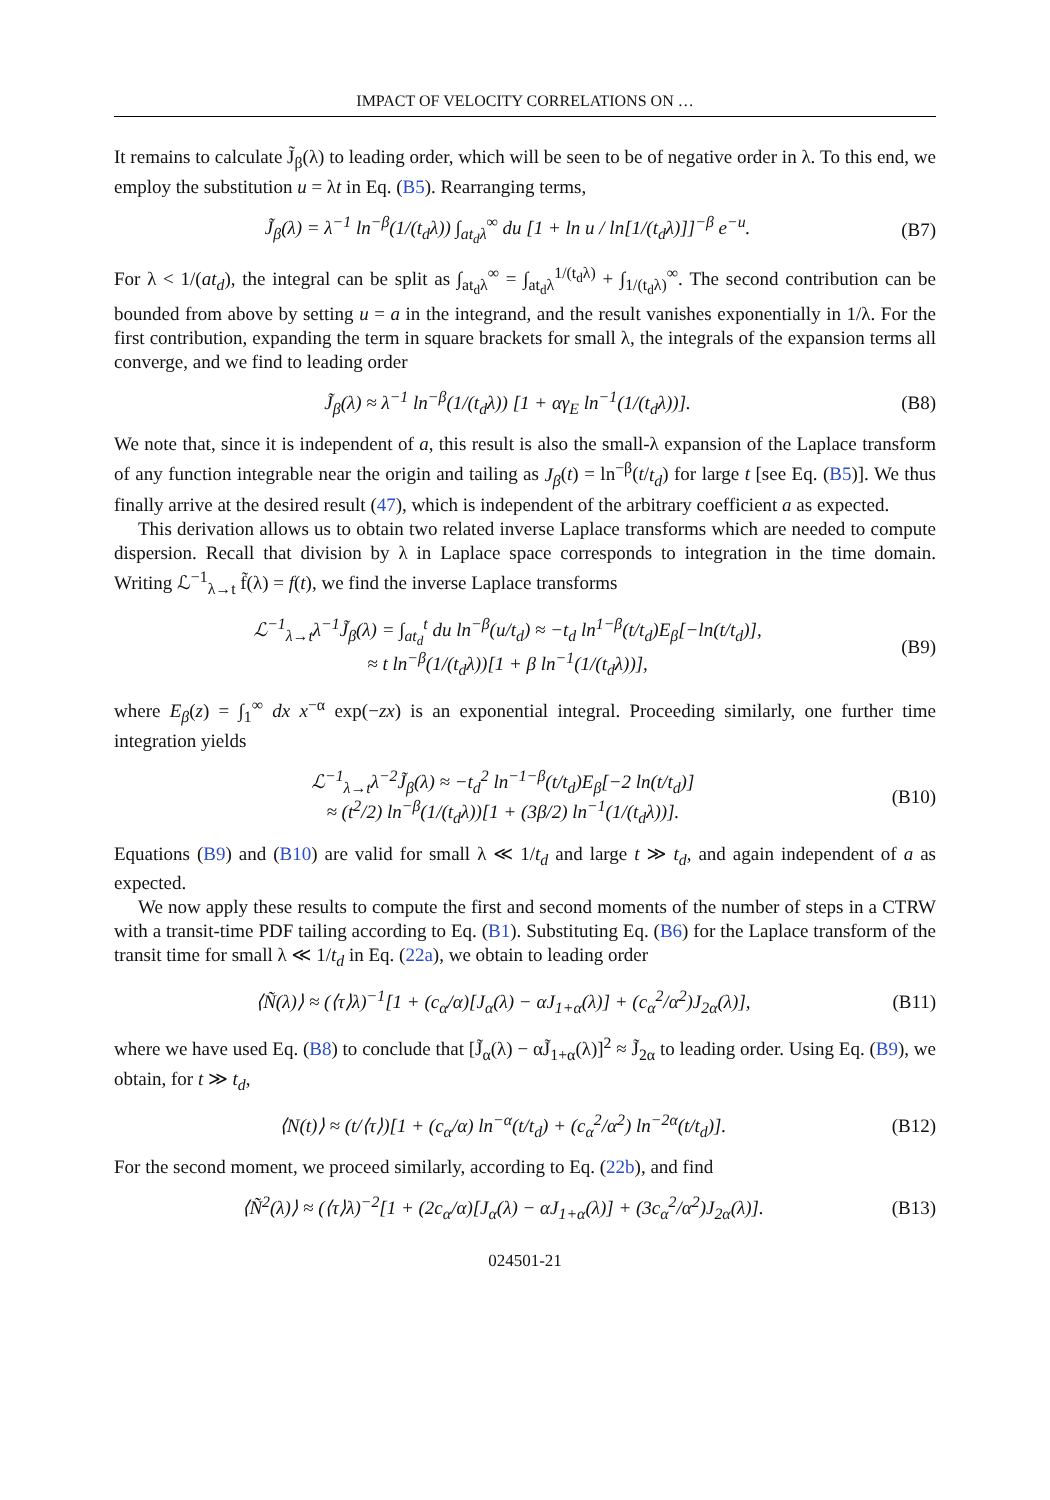IMPACT OF VELOCITY CORRELATIONS ON …
It remains to calculate J̃<sub>β</sub>(λ) to leading order, which will be seen to be of negative order in λ. To this end, we employ the substitution u = λt in Eq. (B5). Rearranging terms,
J̃<sub>β</sub>(λ) = λ<sup>−1</sup> ln<sup>−β</sup>(1/(t<sub>d</sub>λ)) ∫<sub>at<sub>d</sub>λ</sub><sup>∞</sup> du [1 + ln u / ln[1/(t<sub>d</sub>λ)]]<sup>−β</sup> e<sup>−u</sup>. (B7)
For λ < 1/(at<sub>d</sub>), the integral can be split as ∫<sub>at<sub>d</sub>λ</sub><sup>∞</sup> = ∫<sub>at<sub>d</sub>λ</sub><sup>1/(t<sub>d</sub>λ)</sup> + ∫<sub>1/(t<sub>d</sub>λ)</sub><sup>∞</sup>. The second contribution can be bounded from above by setting u = a in the integrand, and the result vanishes exponentially in 1/λ. For the first contribution, expanding the term in square brackets for small λ, the integrals of the expansion terms all converge, and we find to leading order
J̃<sub>β</sub>(λ) ≈ λ<sup>−1</sup> ln<sup>−β</sup>(1/(t<sub>d</sub>λ)) [1 + αγ<sub>E</sub> ln<sup>−1</sup>(1/(t<sub>d</sub>λ))]. (B8)
We note that, since it is independent of a, this result is also the small-λ expansion of the Laplace transform of any function integrable near the origin and tailing as J<sub>β</sub>(t) = ln<sup>−β</sup>(t/t<sub>d</sub>) for large t [see Eq. (B5)]. We thus finally arrive at the desired result (47), which is independent of the arbitrary coefficient a as expected.
This derivation allows us to obtain two related inverse Laplace transforms which are needed to compute dispersion. Recall that division by λ in Laplace space corresponds to integration in the time domain. Writing ℒ<sup>−1</sup><sub>λ→t</sub> f̃(λ) = f(t), we find the inverse Laplace transforms
ℒ<sup>−1</sup><sub>λ→t</sub>λ<sup>−1</sup>J̃<sub>β</sub>(λ) = ∫<sub>at<sub>d</sub></sub><sup>t</sup> du ln<sup>−β</sup>(u/t<sub>d</sub>) ≈ −t<sub>d</sub> ln<sup>1−β</sup>(t/t<sub>d</sub>)E<sub>β</sub>[−ln(t/t<sub>d</sub>)],
≈ t ln<sup>−β</sup>(1/(t<sub>d</sub>λ))[1 + β ln<sup>−1</sup>(1/(t<sub>d</sub>λ))], (B9)
where E<sub>β</sub>(z) = ∫<sub>1</sub><sup>∞</sup> dx x<sup>−α</sup> exp(−zx) is an exponential integral. Proceeding similarly, one further time integration yields
ℒ<sup>−1</sup><sub>λ→t</sub>λ<sup>−2</sup>J̃<sub>β</sub>(λ) ≈ −t<sub>d</sub><sup>2</sup> ln<sup>−1−β</sup>(t/t<sub>d</sub>)E<sub>β</sub>[−2 ln(t/t<sub>d</sub>)]
≈ (t<sup>2</sup>/2) ln<sup>−β</sup>(1/(t<sub>d</sub>λ))[1 + (3β/2) ln<sup>−1</sup>(1/(t<sub>d</sub>λ))]. (B10)
Equations (B9) and (B10) are valid for small λ ≪ 1/t<sub>d</sub> and large t ≫ t<sub>d</sub>, and again independent of a as expected.
We now apply these results to compute the first and second moments of the number of steps in a CTRW with a transit-time PDF tailing according to Eq. (B1). Substituting Eq. (B6) for the Laplace transform of the transit time for small λ ≪ 1/t<sub>d</sub> in Eq. (22a), we obtain to leading order
⟨Ñ(λ)⟩ ≈ (⟨τ⟩λ)<sup>−1</sup>[1 + (c<sub>α</sub>/α)[J<sub>α</sub>(λ) − αJ<sub>1+α</sub>(λ)] + (c<sub>α</sub><sup>2</sup>/α<sup>2</sup>)J<sub>2α</sub>(λ)], (B11)
where we have used Eq. (B8) to conclude that [J̃<sub>α</sub>(λ) − αJ̃<sub>1+α</sub>(λ)]<sup>2</sup> ≈ J̃<sub>2α</sub> to leading order. Using Eq. (B9), we obtain, for t ≫ t<sub>d</sub>,
⟨N(t)⟩ ≈ (t/⟨τ⟩)[1 + (c<sub>α</sub>/α) ln<sup>−α</sup>(t/t<sub>d</sub>) + (c<sub>α</sub><sup>2</sup>/α<sup>2</sup>) ln<sup>−2α</sup>(t/t<sub>d</sub>)]. (B12)
For the second moment, we proceed similarly, according to Eq. (22b), and find
⟨Ñ<sup>2</sup>(λ)⟩ ≈ (⟨τ⟩λ)<sup>−2</sup>[1 + (2c<sub>α</sub>/α)[J<sub>α</sub>(λ) − αJ<sub>1+α</sub>(λ)] + (3c<sub>α</sub><sup>2</sup>/α<sup>2</sup>)J<sub>2α</sub>(λ)]. (B13)
024501-21